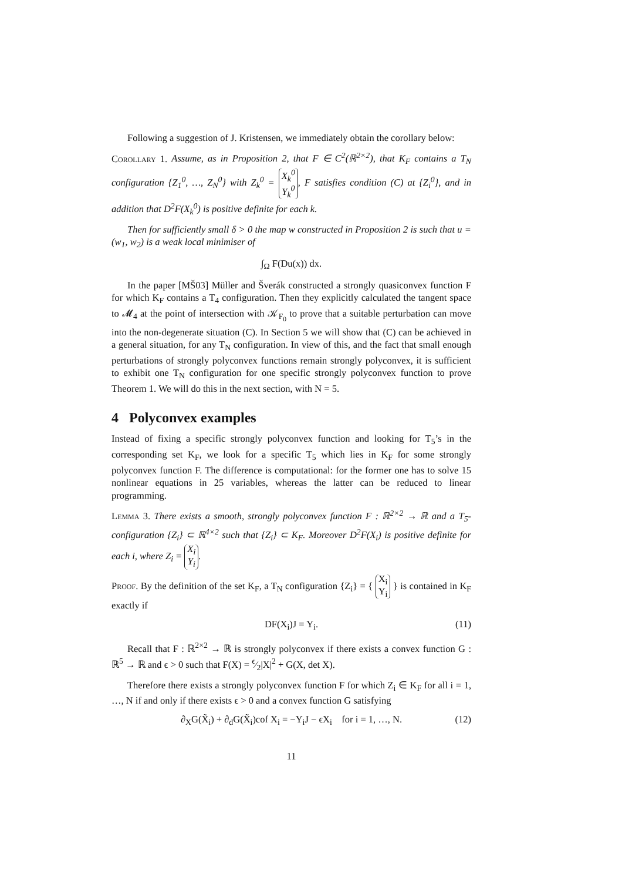Following a suggestion of J. Kristensen, we immediately obtain the corollary below:
Corollary 1. Assume, as in Proposition 2, that F ∈ C<sup>2</sup>(ℝ<sup>2×2</sup>), that K<sub>F</sub> contains a T<sub>N</sub> configuration {Z<sub>1</sub><sup>0</sup>, …, Z<sub>N</sub><sup>0</sup>} with Z<sub>k</sub><sup>0</sup> = X<sub>k</sub><sup>0</sup>
Y<sub>k</sub><sup>0</sup>, F satisfies condition (C) at {Z<sub>i</sub><sup>0</sup>}, and in addition that D<sup>2</sup>F(X<sub>k</sub><sup>0</sup>) is positive definite for each k.
Then for sufficiently small δ > 0 the map w constructed in Proposition 2 is such that u = (w<sub>1</sub>, w<sub>2</sub>) is a weak local minimiser of
∫<sub>Ω</sub> F(Du(x)) dx.
In the paper [MŠ03] Müller and Šverák constructed a strongly quasiconvex function F for which K<sub>F</sub> contains a T<sub>4</sub> configuration. Then they explicitly calculated the tangent space to 𝓜<sub>4</sub> at the point of intersection with 𝒦<sub>F<sub>0</sub></sub> to prove that a suitable perturbation can move into the non-degenerate situation (C). In Section 5 we will show that (C) can be achieved in a general situation, for any T<sub>N</sub> configuration. In view of this, and the fact that small enough perturbations of strongly polyconvex functions remain strongly polyconvex, it is sufficient to exhibit one T<sub>N</sub> configuration for one specific strongly polyconvex function to prove Theorem 1. We will do this in the next section, with N = 5.
4 Polyconvex examples
Instead of fixing a specific strongly polyconvex function and looking for T<sub>5</sub>’s in the corresponding set K<sub>F</sub>, we look for a specific T<sub>5</sub> which lies in K<sub>F</sub> for some strongly polyconvex function F. The difference is computational: for the former one has to solve 15 nonlinear equations in 25 variables, whereas the latter can be reduced to linear programming.
Lemma 3. There exists a smooth, strongly polyconvex function F : ℝ<sup>2×2</sup> → ℝ and a T<sub>5</sub>-configuration {Z<sub>i</sub>} ⊂ ℝ<sup>4×2</sup> such that {Z<sub>i</sub>} ⊂ K<sub>F</sub>. Moreover D<sup>2</sup>F(X<sub>i</sub>) is positive definite for each i, where Z<sub>i</sub> = X<sub>i</sub>
Y<sub>i</sub>.
Proof. By the definition of the set K<sub>F</sub>, a T<sub>N</sub> configuration {Z<sub>i</sub>} = { X<sub>i</sub>
Y<sub>i</sub> } is contained in K<sub>F</sub> exactly if
DF(X<sub>i</sub>)J = Y<sub>i</sub>. (11)
Recall that F : ℝ<sup>2×2</sup> → ℝ is strongly polyconvex if there exists a convex function G : ℝ<sup>5</sup> → ℝ and ϵ > 0 such that F(X) = ϵ⁄2|X|<sup>2</sup> + G(X, det X).
Therefore there exists a strongly polyconvex function F for which Z<sub>i</sub> ∈ K<sub>F</sub> for all i = 1, …, N if and only if there exists ϵ > 0 and a convex function G satisfying
∂<sub>X</sub>G(X̃<sub>i</sub>) + ∂<sub>d</sub>G(X̃<sub>i</sub>)cof X<sub>i</sub> = −Y<sub>i</sub>J − ϵX<sub>i</sub> for i = 1, …, N. (12)
11